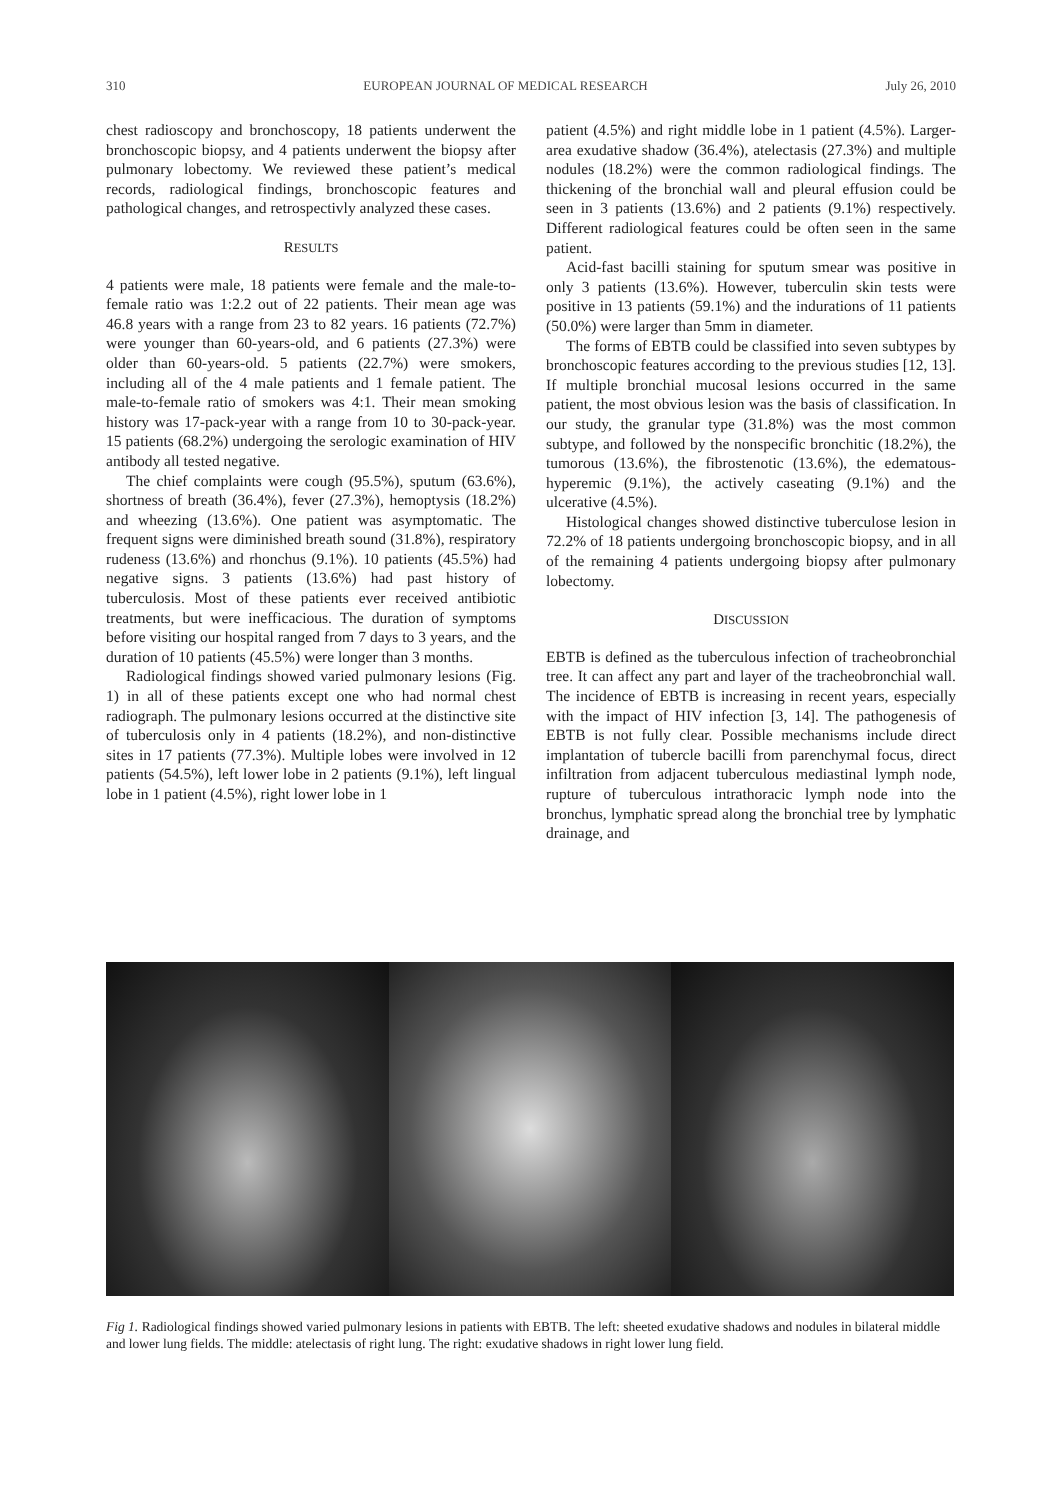310 EUROPEAN JOURNAL OF MEDICAL RESEARCH July 26, 2010
chest radioscopy and bronchoscopy, 18 patients underwent the bronchoscopic biopsy, and 4 patients underwent the biopsy after pulmonary lobectomy. We reviewed these patient’s medical records, radiological findings, bronchoscopic features and pathological changes, and retrospectivly analyzed these cases.
RESULTS
4 patients were male, 18 patients were female and the male-to-female ratio was 1:2.2 out of 22 patients. Their mean age was 46.8 years with a range from 23 to 82 years. 16 patients (72.7%) were younger than 60-years-old, and 6 patients (27.3%) were older than 60-years-old. 5 patients (22.7%) were smokers, including all of the 4 male patients and 1 female patient. The male-to-female ratio of smokers was 4:1. Their mean smoking history was 17-pack-year with a range from 10 to 30-pack-year. 15 patients (68.2%) undergoing the serologic examination of HIV antibody all tested negative.
The chief complaints were cough (95.5%), sputum (63.6%), shortness of breath (36.4%), fever (27.3%), hemoptysis (18.2%) and wheezing (13.6%). One patient was asymptomatic. The frequent signs were diminished breath sound (31.8%), respiratory rudeness (13.6%) and rhonchus (9.1%). 10 patients (45.5%) had negative signs. 3 patients (13.6%) had past history of tuberculosis. Most of these patients ever received antibiotic treatments, but were inefficacious. The duration of symptoms before visiting our hospital ranged from 7 days to 3 years, and the duration of 10 patients (45.5%) were longer than 3 months.
Radiological findings showed varied pulmonary lesions (Fig. 1) in all of these patients except one who had normal chest radiograph. The pulmonary lesions occurred at the distinctive site of tuberculosis only in 4 patients (18.2%), and non-distinctive sites in 17 patients (77.3%). Multiple lobes were involved in 12 patients (54.5%), left lower lobe in 2 patients (9.1%), left lingual lobe in 1 patient (4.5%), right lower lobe in 1
patient (4.5%) and right middle lobe in 1 patient (4.5%). Larger-area exudative shadow (36.4%), atelectasis (27.3%) and multiple nodules (18.2%) were the common radiological findings. The thickening of the bronchial wall and pleural effusion could be seen in 3 patients (13.6%) and 2 patients (9.1%) respectively. Different radiological features could be often seen in the same patient.
Acid-fast bacilli staining for sputum smear was positive in only 3 patients (13.6%). However, tuberculin skin tests were positive in 13 patients (59.1%) and the indurations of 11 patients (50.0%) were larger than 5mm in diameter.
The forms of EBTB could be classified into seven subtypes by bronchoscopic features according to the previous studies [12, 13]. If multiple bronchial mucosal lesions occurred in the same patient, the most obvious lesion was the basis of classification. In our study, the granular type (31.8%) was the most common subtype, and followed by the nonspecific bronchitic (18.2%), the tumorous (13.6%), the fibrostenotic (13.6%), the edematous-hyperemic (9.1%), the actively caseating (9.1%) and the ulcerative (4.5%).
Histological changes showed distinctive tuberculose lesion in 72.2% of 18 patients undergoing bronchoscopic biopsy, and in all of the remaining 4 patients undergoing biopsy after pulmonary lobectomy.
DISCUSSION
EBTB is defined as the tuberculous infection of tracheobronchial tree. It can affect any part and layer of the tracheobronchial wall. The incidence of EBTB is increasing in recent years, especially with the impact of HIV infection [3, 14]. The pathogenesis of EBTB is not fully clear. Possible mechanisms include direct implantation of tubercle bacilli from parenchymal focus, direct infiltration from adjacent tuberculous mediastinal lymph node, rupture of tuberculous intrathoracic lymph node into the bronchus, lymphatic spread along the bronchial tree by lymphatic drainage, and
Fig 1. Radiological findings showed varied pulmonary lesions in patients with EBTB. The left: sheeted exudative shadows and nodules in bilateral middle and lower lung fields. The middle: atelectasis of right lung. The right: exudative shadows in right lower lung field.